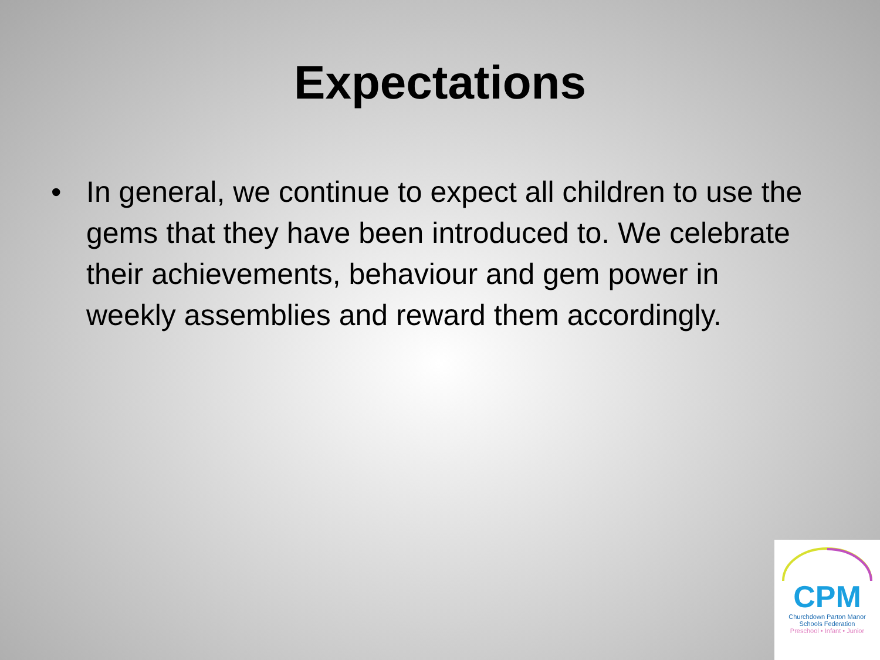Expectations
• In general, we continue to expect all children to use the gems that they have been introduced to. We celebrate their achievements, behaviour and gem power in weekly assemblies and reward them accordingly.
CPM
Churchdown Parton Manor
Schools Federation
Preschool • Infant • Junior